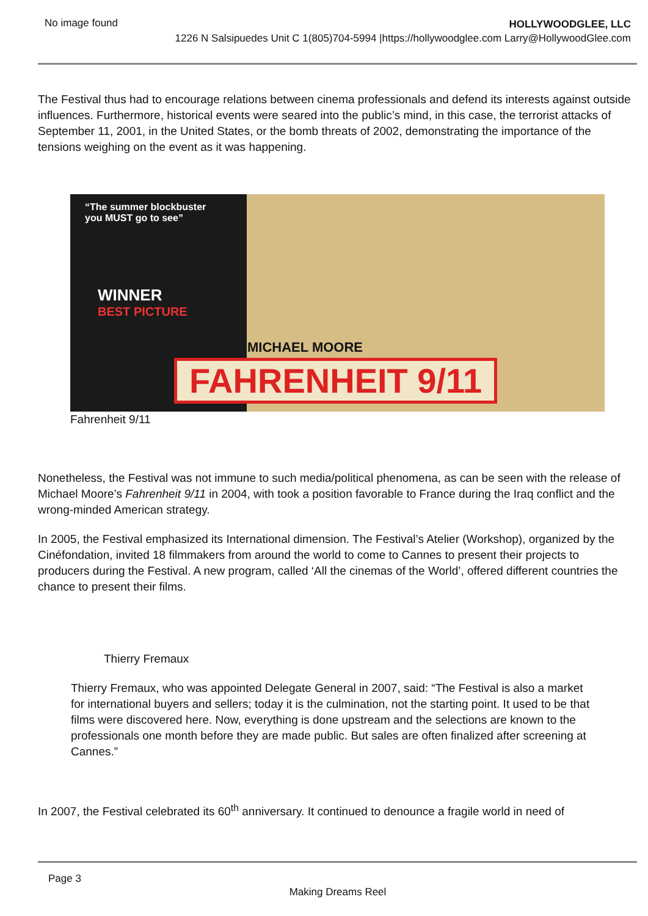No image found
HOLLYWOODGLEE, LLC
1226 N Salsipuedes Unit C 1(805)704-5994 |https://hollywoodglee.com Larry@HollywoodGlee.com
The Festival thus had to encourage relations between cinema professionals and defend its interests against outside influences. Furthermore, historical events were seared into the public’s mind, in this case, the terrorist attacks of September 11, 2001, in the United States, or the bomb threats of 2002, demonstrating the importance of the tensions weighing on the event as it was happening.
“The summer blockbuster
you MUST go to see”
WINNER
BEST PICTURE
MICHAEL MOORE
FAHRENHEIT 9/11
Fahrenheit 9/11
Nonetheless, the Festival was not immune to such media/political phenomena, as can be seen with the release of Michael Moore’s Fahrenheit 9/11 in 2004, with took a position favorable to France during the Iraq conflict and the wrong-minded American strategy.
In 2005, the Festival emphasized its International dimension. The Festival’s Atelier (Workshop), organized by the Cinéfondation, invited 18 filmmakers from around the world to come to Cannes to present their projects to producers during the Festival. A new program, called ‘All the cinemas of the World’, offered different countries the chance to present their films.
Thierry Fremaux
Thierry Fremaux, who was appointed Delegate General in 2007, said: “The Festival is also a market for international buyers and sellers; today it is the culmination, not the starting point. It used to be that films were discovered here. Now, everything is done upstream and the selections are known to the professionals one month before they are made public. But sales are often finalized after screening at Cannes.”
In 2007, the Festival celebrated its 60<sup>th</sup> anniversary. It continued to denounce a fragile world in need of
Page 3
Making Dreams Reel